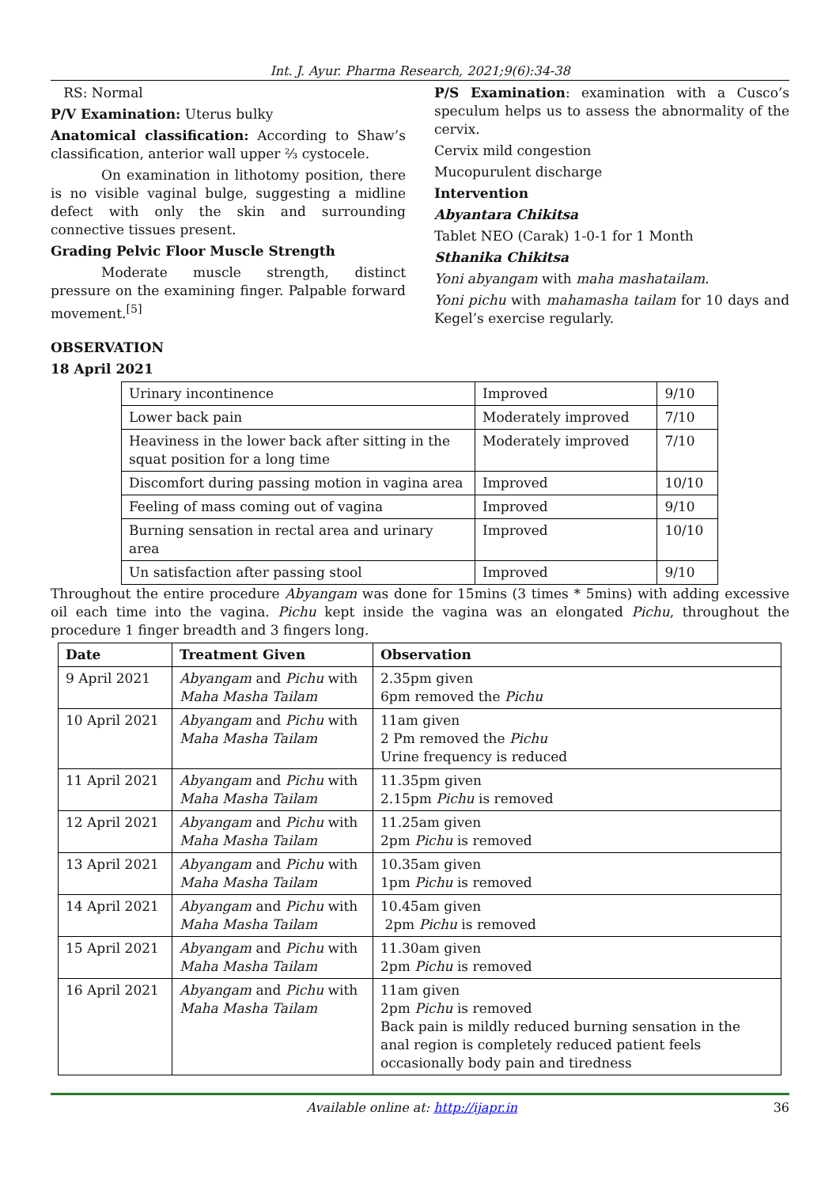Int. J. Ayur. Pharma Research, 2021;9(6):34-38
RS: Normal
P/V Examination: Uterus bulky
Anatomical classification: According to Shaw’s classification, anterior wall upper ⅔ cystocele.
On examination in lithotomy position, there is no visible vaginal bulge, suggesting a midline defect with only the skin and surrounding connective tissues present.
Grading Pelvic Floor Muscle Strength
Moderate muscle strength, distinct pressure on the examining finger. Palpable forward movement.<sup>[5]</sup>
P/S Examination: examination with a Cusco’s speculum helps us to assess the abnormality of the cervix.
Cervix mild congestion
Mucopurulent discharge
Intervention
Abyantara Chikitsa
Tablet NEO (Carak) 1-0-1 for 1 Month
Sthanika Chikitsa
Yoni abyangam with maha mashatailam.
Yoni pichu with mahamasha tailam for 10 days and Kegel’s exercise regularly.
OBSERVATION
18 April 2021
| Urinary incontinence | Improved | 9/10 |
| Lower back pain | Moderately improved | 7/10 |
| Heaviness in the lower back after sitting in the squat position for a long time | Moderately improved | 7/10 |
| Discomfort during passing motion in vagina area | Improved | 10/10 |
| Feeling of mass coming out of vagina | Improved | 9/10 |
| Burning sensation in rectal area and urinary area | Improved | 10/10 |
| Un satisfaction after passing stool | Improved | 9/10 |
Throughout the entire procedure Abyangam was done for 15mins (3 times * 5mins) with adding excessive oil each time into the vagina. Pichu kept inside the vagina was an elongated Pichu, throughout the procedure 1 finger breadth and 3 fingers long.
| Date | Treatment Given | Observation |
| --- | --- | --- |
| 9 April 2021 | Abyangam and Pichu with Maha Masha Tailam | 2.35pm given 6pm removed the Pichu |
| 10 April 2021 | Abyangam and Pichu with Maha Masha Tailam | 11am given 2 Pm removed the Pichu Urine frequency is reduced |
| 11 April 2021 | Abyangam and Pichu with Maha Masha Tailam | 11.35pm given 2.15pm Pichu is removed |
| 12 April 2021 | Abyangam and Pichu with Maha Masha Tailam | 11.25am given 2pm Pichu is removed |
| 13 April 2021 | Abyangam and Pichu with Maha Masha Tailam | 10.35am given 1pm Pichu is removed |
| 14 April 2021 | Abyangam and Pichu with Maha Masha Tailam | 10.45am given 2pm Pichu is removed |
| 15 April 2021 | Abyangam and Pichu with Maha Masha Tailam | 11.30am given 2pm Pichu is removed |
| 16 April 2021 | Abyangam and Pichu with Maha Masha Tailam | 11am given 2pm Pichu is removed Back pain is mildly reduced burning sensation in the anal region is completely reduced patient feels occasionally body pain and tiredness |
Available online at: http://ijapr.in 36